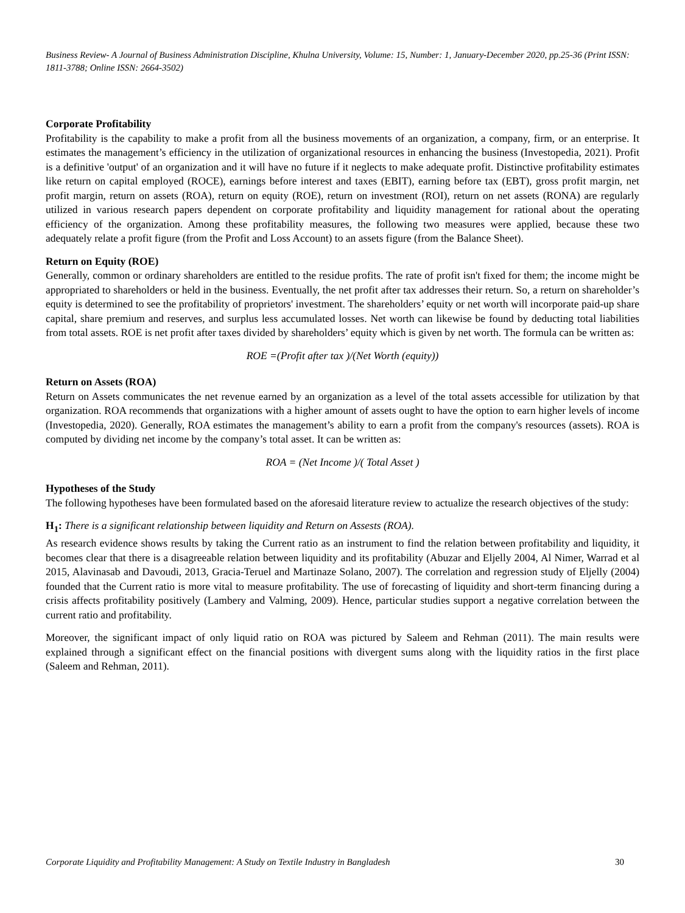Business Review- A Journal of Business Administration Discipline, Khulna University, Volume: 15, Number: 1, January-December 2020, pp.25-36 (Print ISSN: 1811-3788; Online ISSN: 2664-3502)
Corporate Profitability
Profitability is the capability to make a profit from all the business movements of an organization, a company, firm, or an enterprise. It estimates the management’s efficiency in the utilization of organizational resources in enhancing the business (Investopedia, 2021). Profit is a definitive 'output' of an organization and it will have no future if it neglects to make adequate profit. Distinctive profitability estimates like return on capital employed (ROCE), earnings before interest and taxes (EBIT), earning before tax (EBT), gross profit margin, net profit margin, return on assets (ROA), return on equity (ROE), return on investment (ROI), return on net assets (RONA) are regularly utilized in various research papers dependent on corporate profitability and liquidity management for rational about the operating efficiency of the organization. Among these profitability measures, the following two measures were applied, because these two adequately relate a profit figure (from the Profit and Loss Account) to an assets figure (from the Balance Sheet).
Return on Equity (ROE)
Generally, common or ordinary shareholders are entitled to the residue profits. The rate of profit isn't fixed for them; the income might be appropriated to shareholders or held in the business. Eventually, the net profit after tax addresses their return. So, a return on shareholder’s equity is determined to see the profitability of proprietors' investment. The shareholders’ equity or net worth will incorporate paid-up share capital, share premium and reserves, and surplus less accumulated losses. Net worth can likewise be found by deducting total liabilities from total assets. ROE is net profit after taxes divided by shareholders’ equity which is given by net worth. The formula can be written as:
ROE =(Profit after tax )/(Net Worth (equity))
Return on Assets (ROA)
Return on Assets communicates the net revenue earned by an organization as a level of the total assets accessible for utilization by that organization. ROA recommends that organizations with a higher amount of assets ought to have the option to earn higher levels of income (Investopedia, 2020). Generally, ROA estimates the management’s ability to earn a profit from the company's resources (assets). ROA is computed by dividing net income by the company’s total asset. It can be written as:
ROA = (Net Income )/( Total Asset )
Hypotheses of the Study
The following hypotheses have been formulated based on the aforesaid literature review to actualize the research objectives of the study:
H<sub>1</sub>: There is a significant relationship between liquidity and Return on Assests (ROA).
As research evidence shows results by taking the Current ratio as an instrument to find the relation between profitability and liquidity, it becomes clear that there is a disagreeable relation between liquidity and its profitability (Abuzar and Eljelly 2004, Al Nimer, Warrad et al 2015, Alavinasab and Davoudi, 2013, Gracia-Teruel and Martinaze Solano, 2007). The correlation and regression study of Eljelly (2004) founded that the Current ratio is more vital to measure profitability. The use of forecasting of liquidity and short-term financing during a crisis affects profitability positively (Lambery and Valming, 2009). Hence, particular studies support a negative correlation between the current ratio and profitability.
Moreover, the significant impact of only liquid ratio on ROA was pictured by Saleem and Rehman (2011). The main results were explained through a significant effect on the financial positions with divergent sums along with the liquidity ratios in the first place (Saleem and Rehman, 2011).
Corporate Liquidity and Profitability Management: A Study on Textile Industry in Bangladesh 30